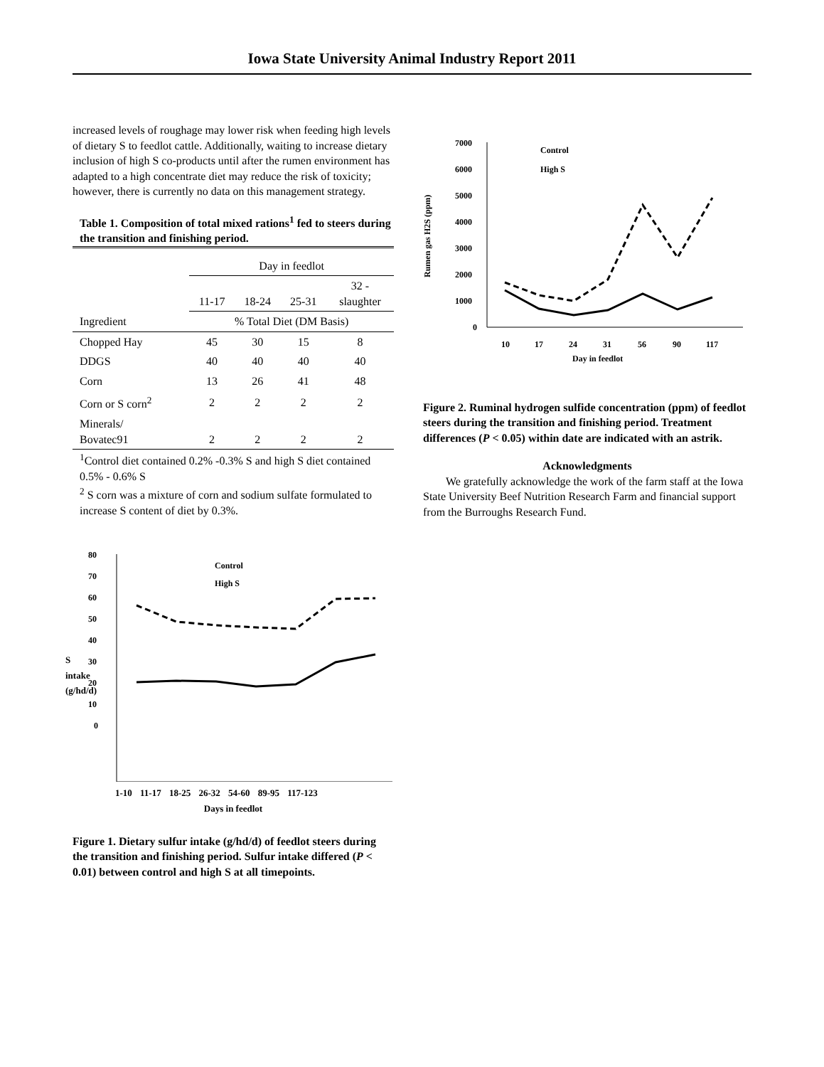Iowa State University Animal Industry Report 2011
increased levels of roughage may lower risk when feeding high levels of dietary S to feedlot cattle. Additionally, waiting to increase dietary inclusion of high S co-products until after the rumen environment has adapted to a high concentrate diet may reduce the risk of toxicity; however, there is currently no data on this management strategy.
Table 1. Composition of total mixed rations<sup>1</sup> fed to steers during the transition and finishing period.
| | Day in feedlot | | | |
| --- | --- | --- | --- | --- |
| | 11-17 | 18-24 | 25-31 | 32 - slaughter |
| Ingredient | % Total Diet (DM Basis) | | | |
| Chopped Hay | 45 | 30 | 15 | 8 |
| DDGS | 40 | 40 | 40 | 40 |
| Corn | 13 | 26 | 41 | 48 |
| Corn or S corn<sup>2</sup> | 2 | 2 | 2 | 2 |
| Minerals/ Bovatec91 | 2 | 2 | 2 | 2 |
<sup>1</sup> Control diet contained 0.2% -0.3% S and high S diet contained 0.5% - 0.6% S
<sup>2</sup> S corn was a mixture of corn and sodium sulfate formulated to increase S content of diet by 0.3%.
80
70
60
50
40
30
20
10
0
Control
High S
1-10 11-17 18-25 26-32 54-60 89-95 117-123
Days in feedlot
S intake (g/hd/d)
Figure 1. Dietary sulfur intake (g/hd/d) of feedlot steers during the transition and finishing period. Sulfur intake differed (P < 0.01) between control and high S at all timepoints.
Rumen gas H2S (ppm)
7000
6000
5000
4000
3000
2000
1000
0
Control
High S
10
17
24
31
56
90
117
Day in feedlot
Figure 2. Ruminal hydrogen sulfide concentration (ppm) of feedlot steers during the transition and finishing period. Treatment differences (P < 0.05) within date are indicated with an astrik.
Acknowledgments
We gratefully acknowledge the work of the farm staff at the Iowa State University Beef Nutrition Research Farm and financial support from the Burroughs Research Fund.